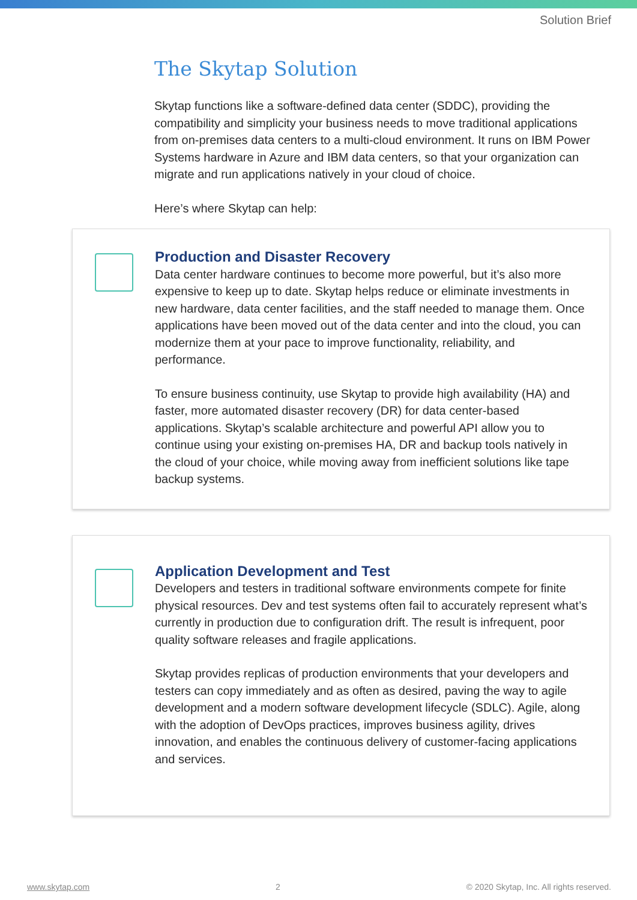Solution Brief
The Skytap Solution
Skytap functions like a software-defined data center (SDDC), providing the compatibility and simplicity your business needs to move traditional applications from on-premises data centers to a multi-cloud environment. It runs on IBM Power Systems hardware in Azure and IBM data centers, so that your organization can migrate and run applications natively in your cloud of choice.
Here’s where Skytap can help:
Production and Disaster Recovery
Data center hardware continues to become more powerful, but it’s also more expensive to keep up to date. Skytap helps reduce or eliminate investments in new hardware, data center facilities, and the staff needed to manage them. Once applications have been moved out of the data center and into the cloud, you can modernize them at your pace to improve functionality, reliability, and performance.
To ensure business continuity, use Skytap to provide high availability (HA) and faster, more automated disaster recovery (DR) for data center-based applications. Skytap’s scalable architecture and powerful API allow you to continue using your existing on-premises HA, DR and backup tools natively in the cloud of your choice, while moving away from inefficient solutions like tape backup systems.
Application Development and Test
Developers and testers in traditional software environments compete for finite physical resources. Dev and test systems often fail to accurately represent what’s currently in production due to configuration drift. The result is infrequent, poor quality software releases and fragile applications.
Skytap provides replicas of production environments that your developers and testers can copy immediately and as often as desired, paving the way to agile development and a modern software development lifecycle (SDLC). Agile, along with the adoption of DevOps practices, improves business agility, drives innovation, and enables the continuous delivery of customer-facing applications and services.
www.skytap.com 2 © 2020 Skytap, Inc. All rights reserved.